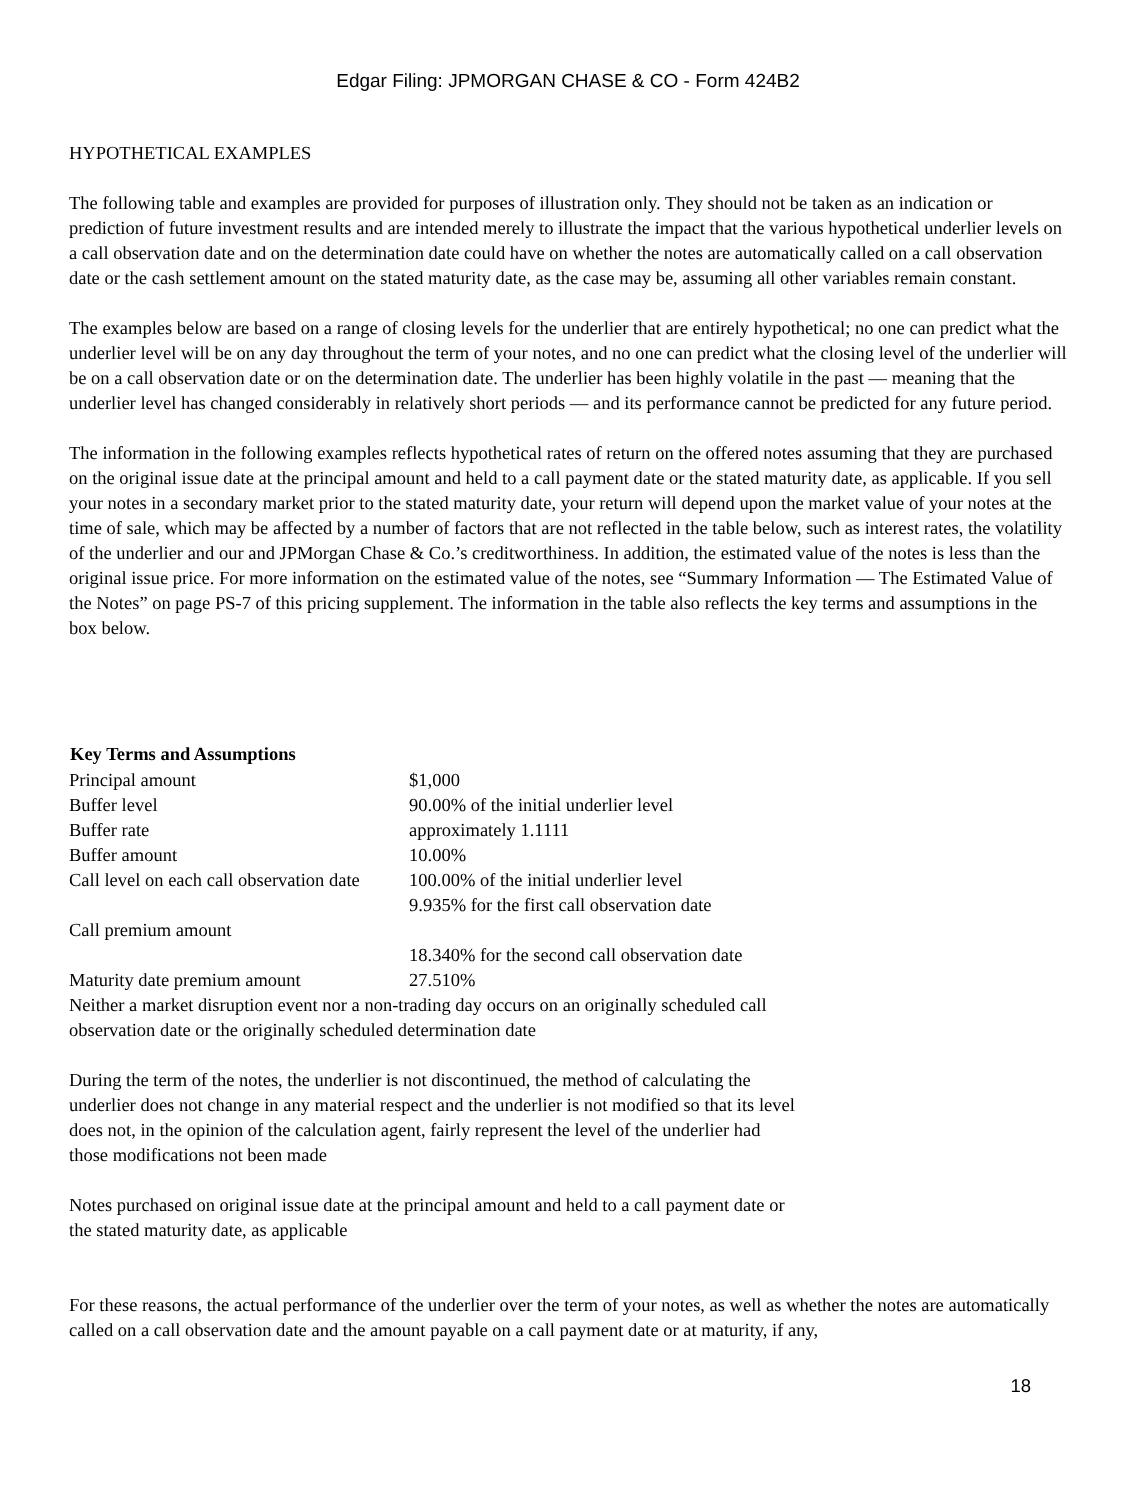Edgar Filing: JPMORGAN CHASE & CO - Form 424B2
HYPOTHETICAL EXAMPLES
The following table and examples are provided for purposes of illustration only. They should not be taken as an indication or prediction of future investment results and are intended merely to illustrate the impact that the various hypothetical underlier levels on a call observation date and on the determination date could have on whether the notes are automatically called on a call observation date or the cash settlement amount on the stated maturity date, as the case may be, assuming all other variables remain constant.
The examples below are based on a range of closing levels for the underlier that are entirely hypothetical; no one can predict what the underlier level will be on any day throughout the term of your notes, and no one can predict what the closing level of the underlier will be on a call observation date or on the determination date. The underlier has been highly volatile in the past — meaning that the underlier level has changed considerably in relatively short periods — and its performance cannot be predicted for any future period.
The information in the following examples reflects hypothetical rates of return on the offered notes assuming that they are purchased on the original issue date at the principal amount and held to a call payment date or the stated maturity date, as applicable. If you sell your notes in a secondary market prior to the stated maturity date, your return will depend upon the market value of your notes at the time of sale, which may be affected by a number of factors that are not reflected in the table below, such as interest rates, the volatility of the underlier and our and JPMorgan Chase & Co.’s creditworthiness. In addition, the estimated value of the notes is less than the original issue price. For more information on the estimated value of the notes, see “Summary Information — The Estimated Value of the Notes” on page PS-7 of this pricing supplement. The information in the table also reflects the key terms and assumptions in the box below.
| Key Terms and Assumptions | |
| --- | --- |
| Principal amount | $1,000 |
| Buffer level | 90.00% of the initial underlier level |
| Buffer rate | approximately 1.1111 |
| Buffer amount | 10.00% |
| Call level on each call observation date | 100.00% of the initial underlier level |
| Call premium amount | 9.935% for the first call observation date 18.340% for the second call observation date |
| Maturity date premium amount | 27.510% |
| Neither a market disruption event nor a non-trading day occurs on an originally scheduled call observation date or the originally scheduled determination date | |
| During the term of the notes, the underlier is not discontinued, the method of calculating the underlier does not change in any material respect and the underlier is not modified so that its level does not, in the opinion of the calculation agent, fairly represent the level of the underlier had those modifications not been made | |
| Notes purchased on original issue date at the principal amount and held to a call payment date or the stated maturity date, as applicable | |
For these reasons, the actual performance of the underlier over the term of your notes, as well as whether the notes are automatically called on a call observation date and the amount payable on a call payment date or at maturity, if any,
18